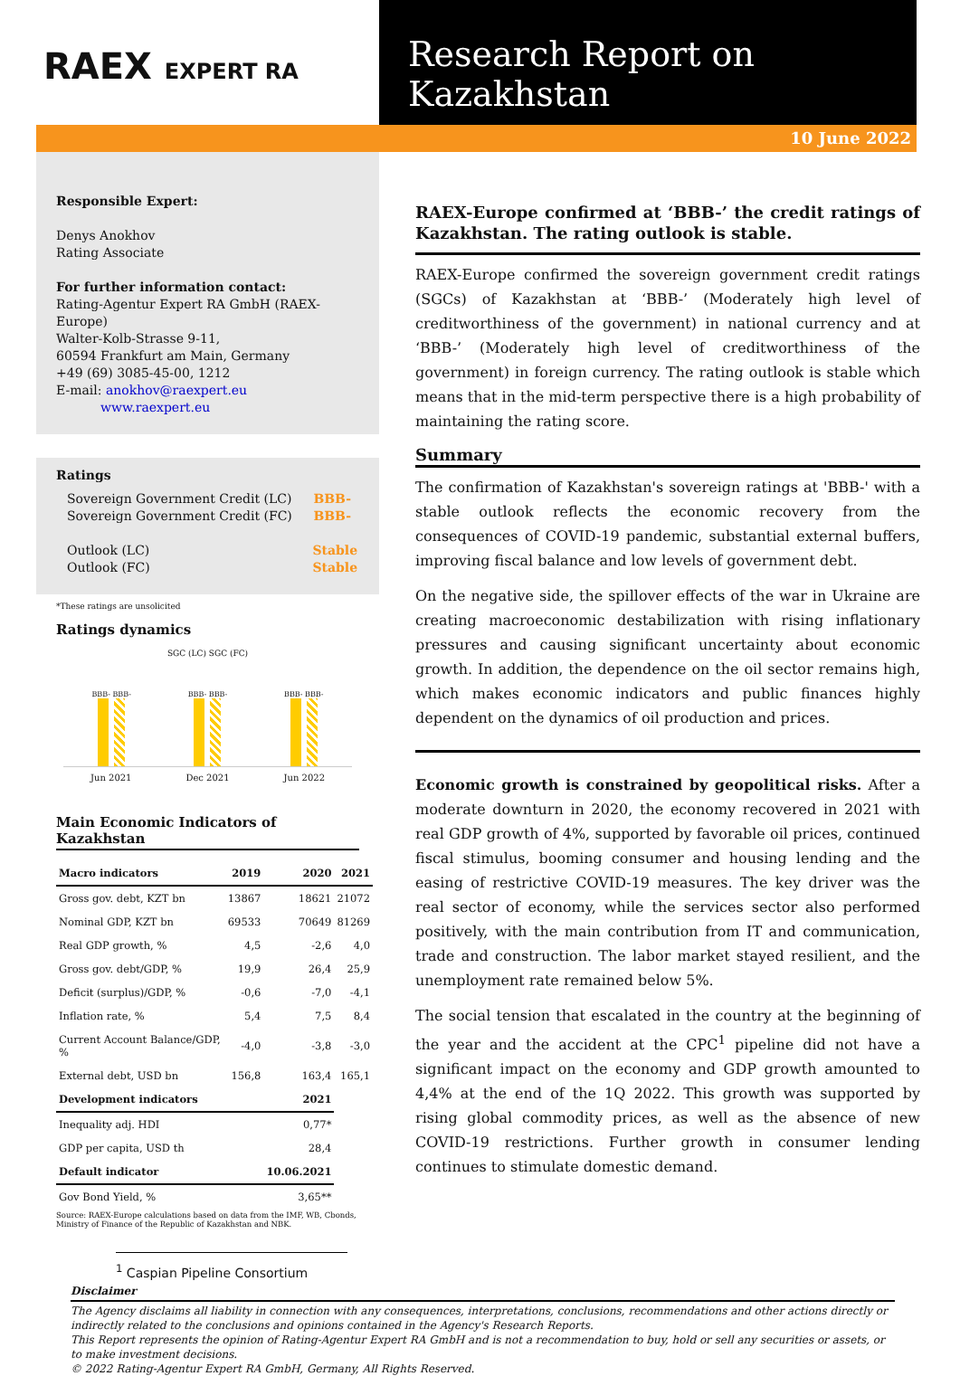RAEX EXPERT RA
Research Report on Kazakhstan
10 June 2022
Responsible Expert:
Denys Anokhov
Rating Associate
For further information contact:
Rating-Agentur Expert RA GmbH (RAEX-Europe)
Walter-Kolb-Strasse 9-11,
60594 Frankfurt am Main, Germany
+49 (69) 3085-45-00, 1212
E-mail: anokhov@raexpert.eu
www.raexpert.eu
Ratings
| Sovereign Government Credit (LC) Sovereign Government Credit (FC) | BBB- BBB- |
| Outlook (LC) Outlook (FC) | Stable Stable |
*These ratings are unsolicited
Ratings dynamics
SGC (LC) SGC (FC)
BBB- BBB-
BBB- BBB-
BBB- BBB-
Jun 2021 Dec 2021 Jun 2022
Main Economic Indicators of Kazakhstan
| Macro indicators | 2019 | 2020 | 2021 |
| --- | --- | --- | --- |
| Gross gov. debt, KZT bn | 13867 | 18621 | 21072 |
| Nominal GDP, KZT bn | 69533 | 70649 | 81269 |
| Real GDP growth, % | 4,5 | -2,6 | 4,0 |
| Gross gov. debt/GDP, % | 19,9 | 26,4 | 25,9 |
| Deficit (surplus)/GDP, % | -0,6 | -7,0 | -4,1 |
| Inflation rate, % | 5,4 | 7,5 | 8,4 |
| Current Account Balance/GDP, % | -4,0 | -3,8 | -3,0 |
| External debt, USD bn | 156,8 | 163,4 | 165,1 |
| Development indicators | | 2021 | |
| Inequality adj. HDI | | 0,77* | |
| GDP per capita, USD th | | 28,4 | |
| Default indicator | | 10.06.2021 | |
| Gov Bond Yield, % | | 3,65** | |
Source: RAEX-Europe calculations based on data from the IMF, WB, Cbonds, Ministry of Finance of the Republic of Kazakhstan and NBK.
<sup>1</sup> Caspian Pipeline Consortium
RAEX-Europe confirmed at ‘BBB-’ the credit ratings of Kazakhstan. The rating outlook is stable.
RAEX-Europe confirmed the sovereign government credit ratings (SGCs) of Kazakhstan at ‘BBB-’ (Moderately high level of creditworthiness of the government) in national currency and at ‘BBB-’ (Moderately high level of creditworthiness of the government) in foreign currency. The rating outlook is stable which means that in the mid-term perspective there is a high probability of maintaining the rating score.
Summary
The confirmation of Kazakhstan's sovereign ratings at 'BBB-' with a stable outlook reflects the economic recovery from the consequences of COVID-19 pandemic, substantial external buffers, improving fiscal balance and low levels of government debt.
On the negative side, the spillover effects of the war in Ukraine are creating macroeconomic destabilization with rising inflationary pressures and causing significant uncertainty about economic growth. In addition, the dependence on the oil sector remains high, which makes economic indicators and public finances highly dependent on the dynamics of oil production and prices.
Economic growth is constrained by geopolitical risks. After a moderate downturn in 2020, the economy recovered in 2021 with real GDP growth of 4%, supported by favorable oil prices, continued fiscal stimulus, booming consumer and housing lending and the easing of restrictive COVID-19 measures. The key driver was the real sector of economy, while the services sector also performed positively, with the main contribution from IT and communication, trade and construction. The labor market stayed resilient, and the unemployment rate remained below 5%.
The social tension that escalated in the country at the beginning of the year and the accident at the CPC<sup>1</sup> pipeline did not have a significant impact on the economy and GDP growth amounted to 4,4% at the end of the 1Q 2022. This growth was supported by rising global commodity prices, as well as the absence of new COVID-19 restrictions. Further growth in consumer lending continues to stimulate domestic demand.
Disclaimer
The Agency disclaims all liability in connection with any consequences, interpretations, conclusions, recommendations and other actions directly or indirectly related to the conclusions and opinions contained in the Agency's Research Reports.
This Report represents the opinion of Rating-Agentur Expert RA GmbH and is not a recommendation to buy, hold or sell any securities or assets, or to make investment decisions.
© 2022 Rating-Agentur Expert RA GmbH, Germany, All Rights Reserved.